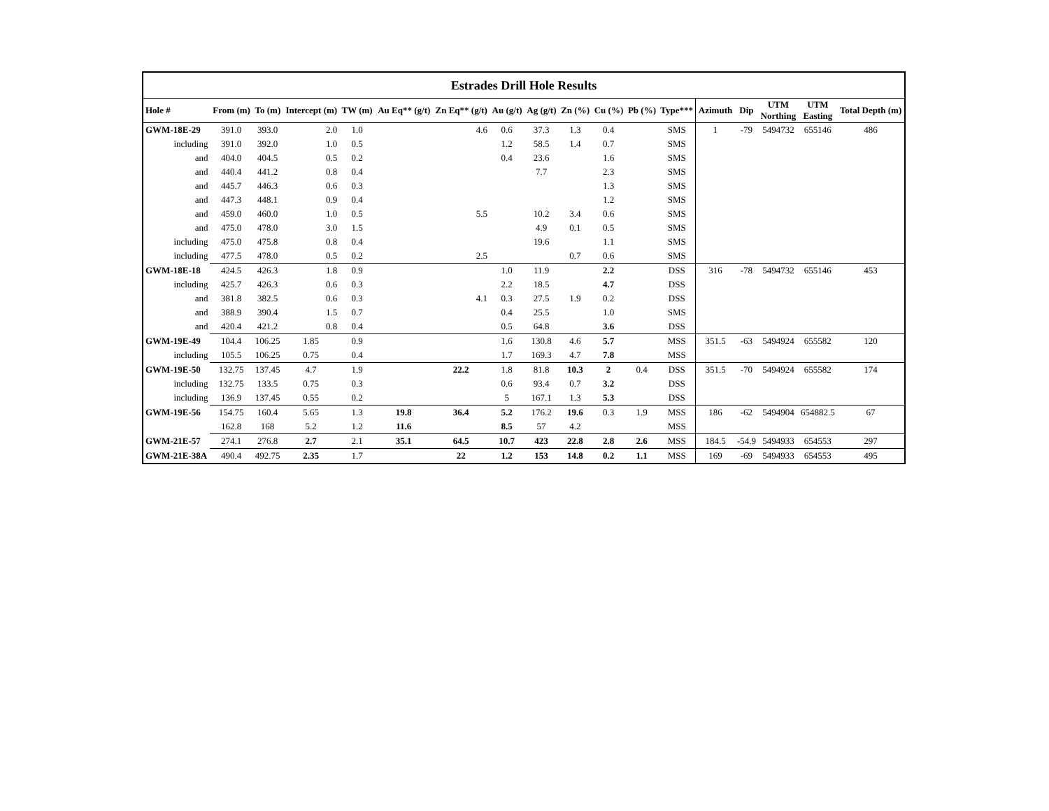| Estrades Drill Hole Results | | | | | | | | | | | | | | | | | |
| --- | --- | --- | --- | --- | --- | --- | --- | --- | --- | --- | --- | --- | --- | --- | --- | --- | --- |
| Hole # | From (m) | To (m) | Intercept (m) | TW (m) | Au Eq** (g/t) | Zn Eq** (g/t) | Au (g/t) | Ag (g/t) | Zn (%) | Cu (%) | Pb (%) | Type*** | Azimuth | Dip | UTM Northing | UTM Easting | Total Depth (m) |
| GWM-18E-29 | 391.0 | 393.0 | 2.0 | 1.0 | | 4.6 | 0.6 | 37.3 | 1.3 | 0.4 | | SMS | 1 | -79 | 5494732 | 655146 | 486 |
| including | 391.0 | 392.0 | 1.0 | 0.5 | | | 1.2 | 58.5 | 1.4 | 0.7 | | SMS | | | | | |
| and | 404.0 | 404.5 | 0.5 | 0.2 | | | 0.4 | 23.6 | | 1.6 | | SMS | | | | | |
| and | 440.4 | 441.2 | 0.8 | 0.4 | | | | 7.7 | | 2.3 | | SMS | | | | | |
| and | 445.7 | 446.3 | 0.6 | 0.3 | | | | | | 1.3 | | SMS | | | | | |
| and | 447.3 | 448.1 | 0.9 | 0.4 | | | | | | 1.2 | | SMS | | | | | |
| and | 459.0 | 460.0 | 1.0 | 0.5 | | 5.5 | | 10.2 | 3.4 | 0.6 | | SMS | | | | | |
| and | 475.0 | 478.0 | 3.0 | 1.5 | | | | 4.9 | 0.1 | 0.5 | | SMS | | | | | |
| including | 475.0 | 475.8 | 0.8 | 0.4 | | | | 19.6 | | 1.1 | | SMS | | | | | |
| including | 477.5 | 478.0 | 0.5 | 0.2 | | 2.5 | | | 0.7 | 0.6 | | SMS | | | | | |
| GWM-18E-18 | 424.5 | 426.3 | 1.8 | 0.9 | | | 1.0 | 11.9 | | 2.2 | | DSS | 316 | -78 | 5494732 | 655146 | 453 |
| including | 425.7 | 426.3 | 0.6 | 0.3 | | | 2.2 | 18.5 | | 4.7 | | DSS | | | | | |
| and | 381.8 | 382.5 | 0.6 | 0.3 | | 4.1 | 0.3 | 27.5 | 1.9 | 0.2 | | DSS | | | | | |
| and | 388.9 | 390.4 | 1.5 | 0.7 | | | 0.4 | 25.5 | | 1.0 | | SMS | | | | | |
| and | 420.4 | 421.2 | 0.8 | 0.4 | | | 0.5 | 64.8 | | 3.6 | | DSS | | | | | |
| GWM-19E-49 | 104.4 | 106.25 | 1.85 | 0.9 | | | 1.6 | 130.8 | 4.6 | 5.7 | | MSS | 351.5 | -63 | 5494924 | 655582 | 120 |
| including | 105.5 | 106.25 | 0.75 | 0.4 | | | 1.7 | 169.3 | 4.7 | 7.8 | | MSS | | | | | |
| GWM-19E-50 | 132.75 | 137.45 | 4.7 | 1.9 | | 22.2 | 1.8 | 81.8 | 10.3 | 2 | 0.4 | DSS | 351.5 | -70 | 5494924 | 655582 | 174 |
| including | 132.75 | 133.5 | 0.75 | 0.3 | | | 0.6 | 93.4 | 0.7 | 3.2 | | DSS | | | | | |
| including | 136.9 | 137.45 | 0.55 | 0.2 | | | 5 | 167.1 | 1.3 | 5.3 | | DSS | | | | | |
| GWM-19E-56 | 154.75 | 160.4 | 5.65 | 1.3 | 19.8 | 36.4 | 5.2 | 176.2 | 19.6 | 0.3 | 1.9 | MSS | 186 | -62 | 5494904 | 654882.5 | 67 |
| | 162.8 | 168 | 5.2 | 1.2 | 11.6 | | 8.5 | 57 | 4.2 | | | MSS | | | | | |
| GWM-21E-57 | 274.1 | 276.8 | 2.7 | 2.1 | 35.1 | 64.5 | 10.7 | 423 | 22.8 | 2.8 | 2.6 | MSS | 184.5 | -54.9 | 5494933 | 654553 | 297 |
| GWM-21E-38A | 490.4 | 492.75 | 2.35 | 1.7 | | 22 | 1.2 | 153 | 14.8 | 0.2 | 1.1 | MSS | 169 | -69 | 5494933 | 654553 | 495 |